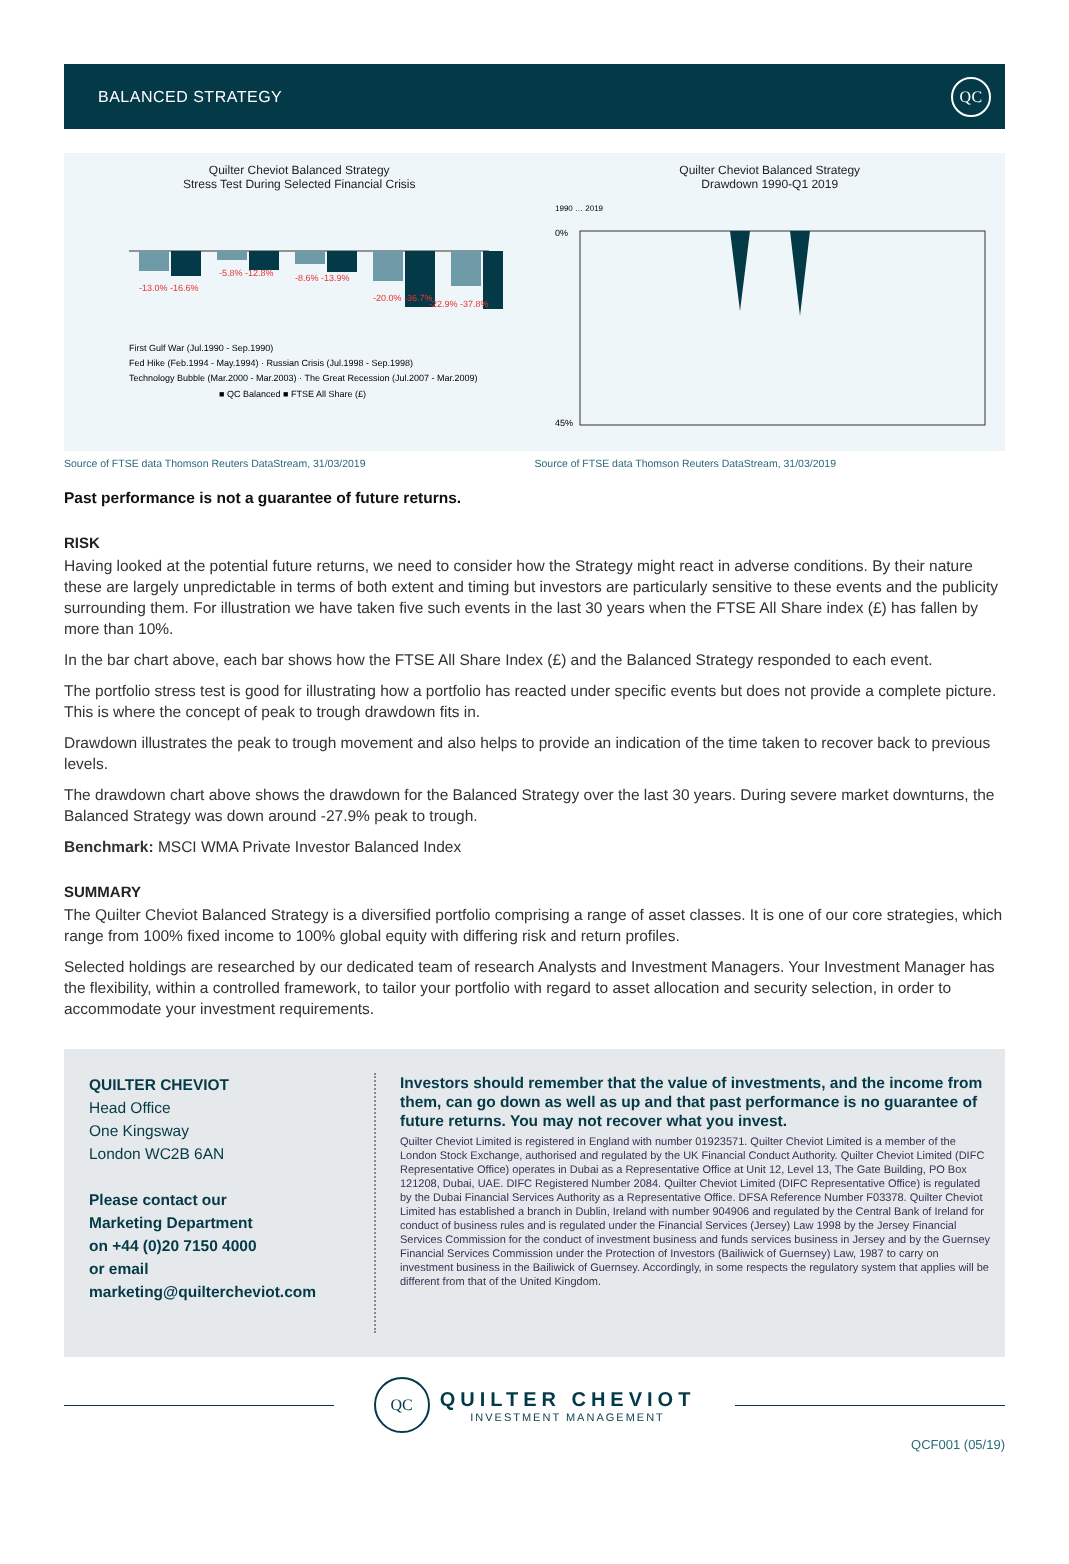BALANCED STRATEGY QC
Quilter Cheviot Balanced Strategy
Stress Test During Selected Financial Crisis
-13.0% -16.6%
-5.8% -12.8%
-8.6% -13.9%
-20.0% -36.7%
-22.9% -37.8%
First Gulf War (Jul.1990 - Sep.1990)
Fed Hike (Feb.1994 - May.1994) · Russian Crisis (Jul.1998 - Sep.1998)
Technology Bubble (Mar.2000 - Mar.2003) · The Great Recession (Jul.2007 - Mar.2009)
■ QC Balanced ■ FTSE All Share (£)
Quilter Cheviot Balanced Strategy
Drawdown 1990-Q1 2019
1990 … 2019
0%
45%
Source of FTSE data Thomson Reuters DataStream, 31/03/2019
Source of FTSE data Thomson Reuters DataStream, 31/03/2019
Past performance is not a guarantee of future returns.
RISK
Having looked at the potential future returns, we need to consider how the Strategy might react in adverse conditions. By their nature these are largely unpredictable in terms of both extent and timing but investors are particularly sensitive to these events and the publicity surrounding them. For illustration we have taken five such events in the last 30 years when the FTSE All Share index (£) has fallen by more than 10%.
In the bar chart above, each bar shows how the FTSE All Share Index (£) and the Balanced Strategy responded to each event.
The portfolio stress test is good for illustrating how a portfolio has reacted under specific events but does not provide a complete picture. This is where the concept of peak to trough drawdown fits in.
Drawdown illustrates the peak to trough movement and also helps to provide an indication of the time taken to recover back to previous levels.
The drawdown chart above shows the drawdown for the Balanced Strategy over the last 30 years. During severe market downturns, the Balanced Strategy was down around -27.9% peak to trough.
Benchmark: MSCI WMA Private Investor Balanced Index
SUMMARY
The Quilter Cheviot Balanced Strategy is a diversified portfolio comprising a range of asset classes. It is one of our core strategies, which range from 100% fixed income to 100% global equity with differing risk and return profiles.
Selected holdings are researched by our dedicated team of research Analysts and Investment Managers. Your Investment Manager has the flexibility, within a controlled framework, to tailor your portfolio with regard to asset allocation and security selection, in order to accommodate your investment requirements.
QUILTER CHEVIOT
Head Office
One Kingsway
London WC2B 6AN
Please contact our
Marketing Department
on +44 (0)20 7150 4000
or email
marketing@quiltercheviot.com
Investors should remember that the value of investments, and the income from them, can go down as well as up and that past performance is no guarantee of future returns. You may not recover what you invest.
Quilter Cheviot Limited is registered in England with number 01923571. Quilter Cheviot Limited is a member of the London Stock Exchange, authorised and regulated by the UK Financial Conduct Authority. Quilter Cheviot Limited (DIFC Representative Office) operates in Dubai as a Representative Office at Unit 12, Level 13, The Gate Building, PO Box 121208, Dubai, UAE. DIFC Registered Number 2084. Quilter Cheviot Limited (DIFC Representative Office) is regulated by the Dubai Financial Services Authority as a Representative Office. DFSA Reference Number F03378. Quilter Cheviot Limited has established a branch in Dublin, Ireland with number 904906 and regulated by the Central Bank of Ireland for conduct of business rules and is regulated under the Financial Services (Jersey) Law 1998 by the Jersey Financial Services Commission for the conduct of investment business and funds services business in Jersey and by the Guernsey Financial Services Commission under the Protection of Investors (Bailiwick of Guernsey) Law, 1987 to carry on investment business in the Bailiwick of Guernsey. Accordingly, in some respects the regulatory system that applies will be different from that of the United Kingdom.
QC
QUILTER CHEVIOT
INVESTMENT MANAGEMENT
QCF001 (05/19)